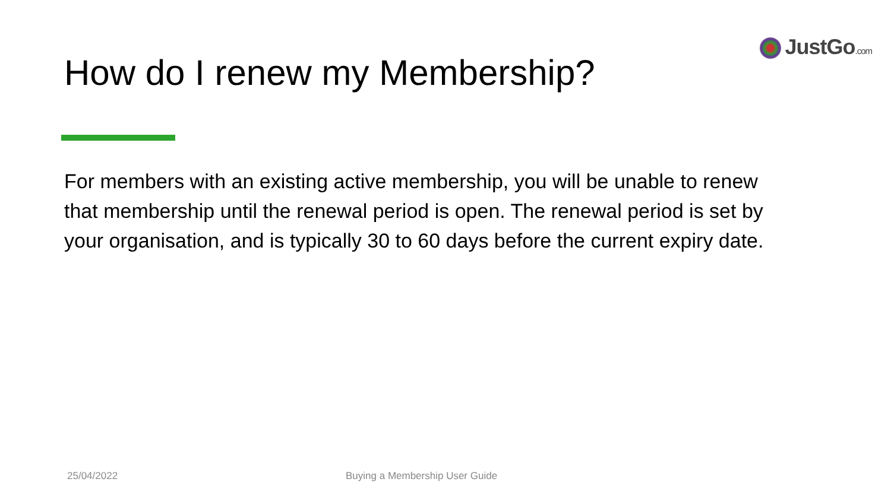JustGo.com
How do I renew my Membership?
For members with an existing active membership, you will be unable to renew that membership until the renewal period is open. The renewal period is set by your organisation, and is typically 30 to 60 days before the current expiry date.
25/04/2022 Buying a Membership User Guide